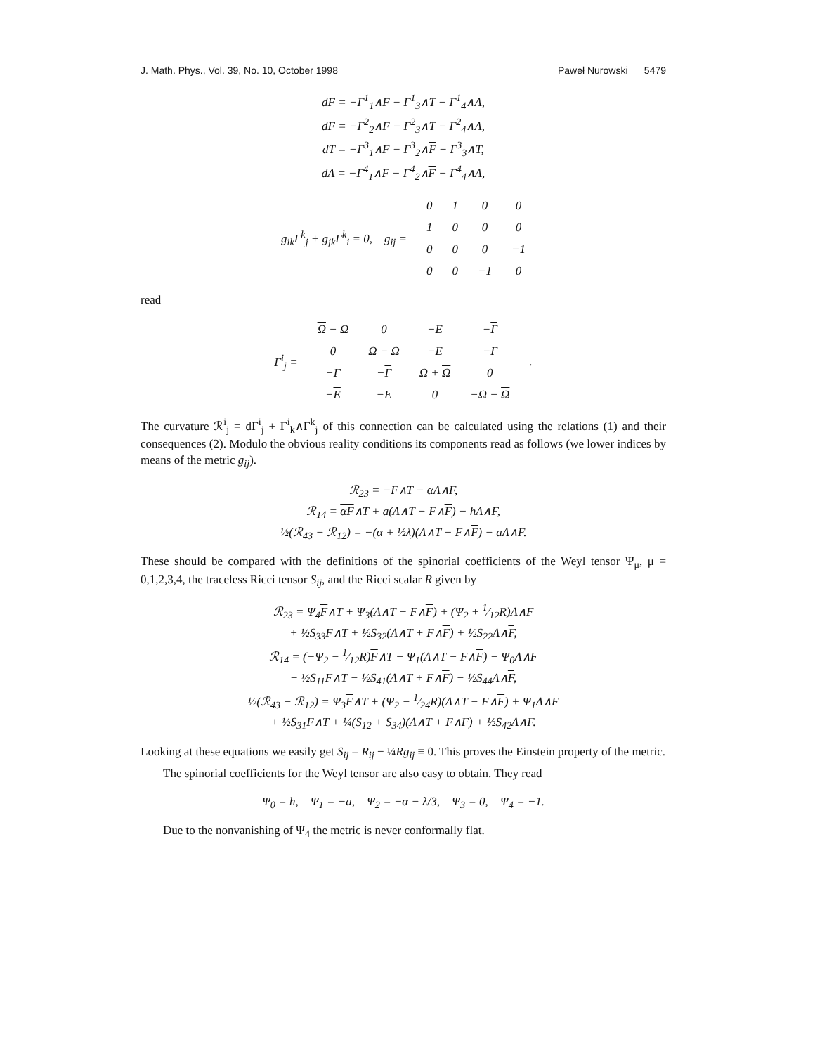J. Math. Phys., Vol. 39, No. 10, October 1998 Paweł Nurowski 5479
dF = −Γ<sup>1</sup><sub>1</sub>∧F − Γ<sup>1</sup><sub>3</sub>∧T − Γ<sup>1</sup><sub>4</sub>∧Λ,
dF = −Γ<sup>2</sup><sub>2</sub>∧F − Γ<sup>2</sup><sub>3</sub>∧T − Γ<sup>2</sup><sub>4</sub>∧Λ,
dT = −Γ<sup>3</sup><sub>1</sub>∧F − Γ<sup>3</sup><sub>2</sub>∧F − Γ<sup>3</sup><sub>3</sub>∧T,
dΛ = −Γ<sup>4</sup><sub>1</sub>∧F − Γ<sup>4</sup><sub>2</sub>∧F − Γ<sup>4</sup><sub>4</sub>∧Λ,
| g<sub>ik</sub>Γ<sup>k</sup><sub>j</sub> + g<sub>jk</sub>Γ<sup>k</sup><sub>i</sub> = 0, g<sub>ij</sub> = | 0 | 1 | 0 | 0 |
| | 1 | 0 | 0 | 0 |
| | 0 | 0 | 0 | −1 |
| | 0 | 0 | −1 | 0 |
read
| Γ<sup>i</sup><sub>j</sub> = | Ω − Ω | 0 | −E | − Γ | . |
| | 0 | Ω − Ω | − E | −Γ | |
| | −Γ | − Γ | Ω + Ω | 0 | |
| | − E | −E | 0 | −Ω − Ω | |
The curvature ℛ<sup>i</sup><sub>j</sub> = dΓ<sup>i</sup><sub>j</sub> + Γ<sup>i</sup><sub>k</sub>∧Γ<sup>k</sup><sub>j</sub> of this connection can be calculated using the relations (1) and their consequences (2). Modulo the obvious reality conditions its components read as follows (we lower indices by means of the metric g<sub>ij</sub>).
ℛ<sub>23</sub> = −F∧T − αΛ∧F,
ℛ<sub>14</sub> = αF∧T + a(Λ∧T − F∧F) − hΛ∧F,
½(ℛ<sub>43</sub> − ℛ<sub>12</sub>) = −(α + ½λ)(Λ∧T − F∧F) − aΛ∧F.
These should be compared with the definitions of the spinorial coefficients of the Weyl tensor Ψ<sub>μ</sub>, μ = 0,1,2,3,4, the traceless Ricci tensor S<sub>ij</sub>, and the Ricci scalar R given by
ℛ<sub>23</sub> = Ψ<sub>4</sub>F∧T + Ψ<sub>3</sub>(Λ∧T − F∧F) + (Ψ<sub>2</sub> + 1⁄12R)Λ∧F
+ ½S<sub>33</sub>F∧T + ½S<sub>32</sub>(Λ∧T + F∧F) + ½S<sub>22</sub>Λ∧F,
ℛ<sub>14</sub> = (−Ψ<sub>2</sub> − 1⁄12R)F∧T − Ψ<sub>1</sub>(Λ∧T − F∧F) − Ψ<sub>0</sub>Λ∧F
− ½S<sub>11</sub>F∧T − ½S<sub>41</sub>(Λ∧T + F∧F) − ½S<sub>44</sub>Λ∧F,
½(ℛ<sub>43</sub> − ℛ<sub>12</sub>) = Ψ<sub>3</sub>F∧T + (Ψ<sub>2</sub> − 1⁄24R)(Λ∧T − F∧F) + Ψ<sub>1</sub>Λ∧F
+ ½S<sub>31</sub>F∧T + ¼(S<sub>12</sub> + S<sub>34</sub>)(Λ∧T + F∧F) + ½S<sub>42</sub>Λ∧F.
Looking at these equations we easily get S<sub>ij</sub> = R<sub>ij</sub> − ¼Rg<sub>ij</sub> ≡ 0. This proves the Einstein property of the metric.
The spinorial coefficients for the Weyl tensor are also easy to obtain. They read
Ψ<sub>0</sub> = h, Ψ<sub>1</sub> = −a, Ψ<sub>2</sub> = −α − λ/3, Ψ<sub>3</sub> = 0, Ψ<sub>4</sub> = −1.
Due to the nonvanishing of Ψ<sub>4</sub> the metric is never conformally flat.